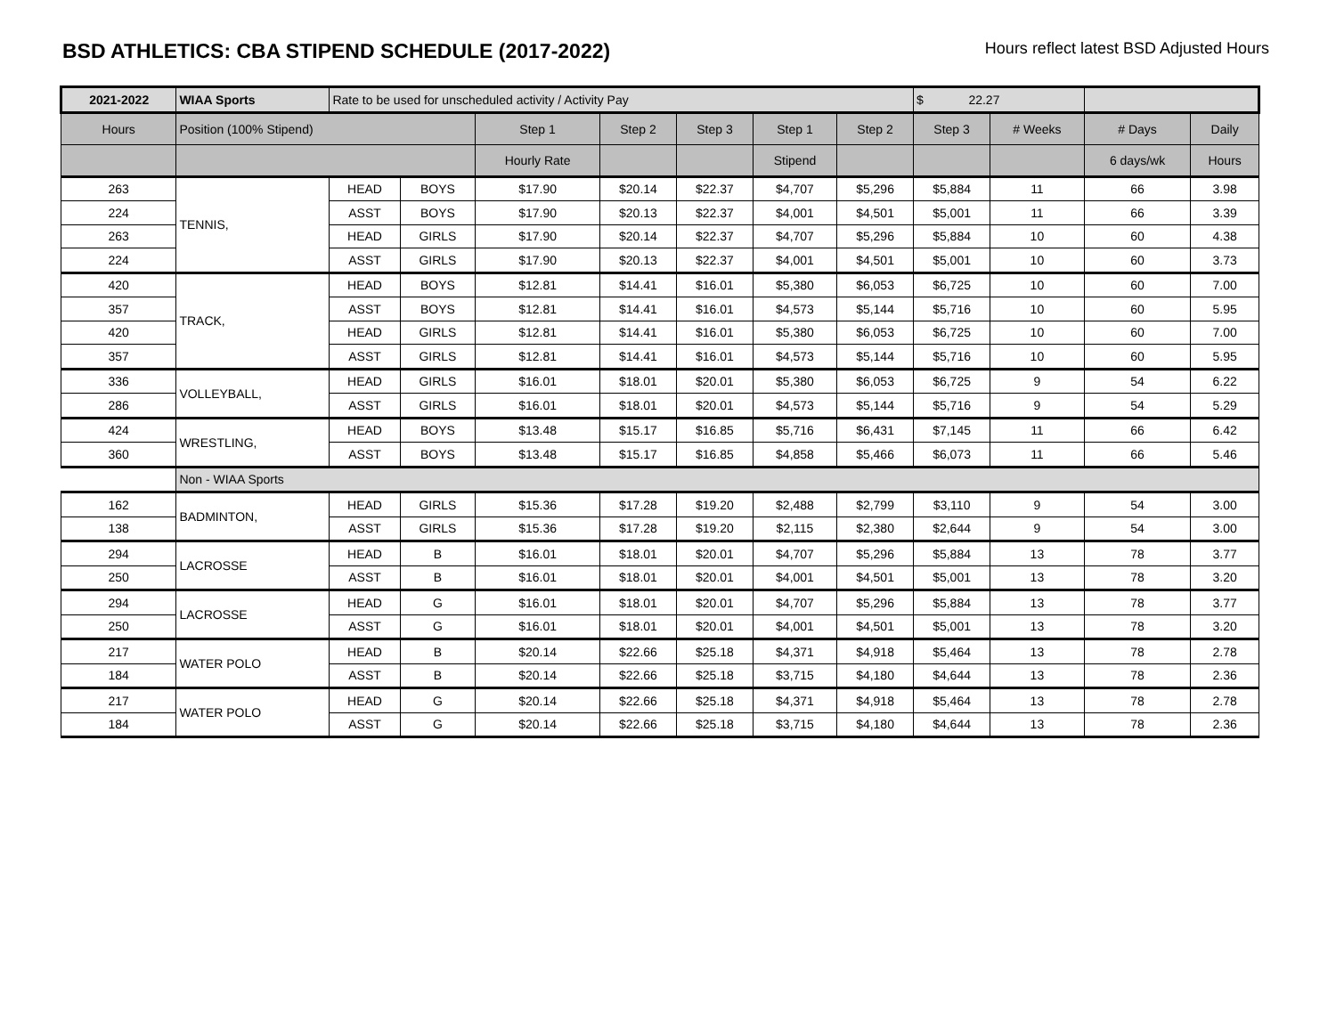BSD ATHLETICS: CBA STIPEND SCHEDULE (2017-2022)
Hours reflect latest BSD Adjusted Hours
| 2021-2022 | WIAA Sports | Rate to be used for unscheduled activity / Activity Pay | | | | | | | $ 22.27 | | | |
| Hours | Position (100% Stipend) | | | Step 1 | Step 2 | Step 3 | Step 1 | Step 2 | Step 3 | # Weeks | # Days | Daily |
| | | | | Hourly Rate | | | Stipend | | | | 6 days/wk | Hours |
| 263 | TENNIS, | HEAD | BOYS | $17.90 | $20.14 | $22.37 | $4,707 | $5,296 | $5,884 | 11 | 66 | 3.98 |
| 224 | | ASST | BOYS | $17.90 | $20.13 | $22.37 | $4,001 | $4,501 | $5,001 | 11 | 66 | 3.39 |
| 263 | | HEAD | GIRLS | $17.90 | $20.14 | $22.37 | $4,707 | $5,296 | $5,884 | 10 | 60 | 4.38 |
| 224 | | ASST | GIRLS | $17.90 | $20.13 | $22.37 | $4,001 | $4,501 | $5,001 | 10 | 60 | 3.73 |
| 420 | TRACK, | HEAD | BOYS | $12.81 | $14.41 | $16.01 | $5,380 | $6,053 | $6,725 | 10 | 60 | 7.00 |
| 357 | | ASST | BOYS | $12.81 | $14.41 | $16.01 | $4,573 | $5,144 | $5,716 | 10 | 60 | 5.95 |
| 420 | | HEAD | GIRLS | $12.81 | $14.41 | $16.01 | $5,380 | $6,053 | $6,725 | 10 | 60 | 7.00 |
| 357 | | ASST | GIRLS | $12.81 | $14.41 | $16.01 | $4,573 | $5,144 | $5,716 | 10 | 60 | 5.95 |
| 336 | VOLLEYBALL, | HEAD | GIRLS | $16.01 | $18.01 | $20.01 | $5,380 | $6,053 | $6,725 | 9 | 54 | 6.22 |
| 286 | | ASST | GIRLS | $16.01 | $18.01 | $20.01 | $4,573 | $5,144 | $5,716 | 9 | 54 | 5.29 |
| 424 | WRESTLING, | HEAD | BOYS | $13.48 | $15.17 | $16.85 | $5,716 | $6,431 | $7,145 | 11 | 66 | 6.42 |
| 360 | | ASST | BOYS | $13.48 | $15.17 | $16.85 | $4,858 | $5,466 | $6,073 | 11 | 66 | 5.46 |
| | Non - WIAA Sports | | | | | | | | | | | |
| 162 | BADMINTON, | HEAD | GIRLS | $15.36 | $17.28 | $19.20 | $2,488 | $2,799 | $3,110 | 9 | 54 | 3.00 |
| 138 | | ASST | GIRLS | $15.36 | $17.28 | $19.20 | $2,115 | $2,380 | $2,644 | 9 | 54 | 3.00 |
| 294 | LACROSSE | HEAD | B | $16.01 | $18.01 | $20.01 | $4,707 | $5,296 | $5,884 | 13 | 78 | 3.77 |
| 250 | | ASST | B | $16.01 | $18.01 | $20.01 | $4,001 | $4,501 | $5,001 | 13 | 78 | 3.20 |
| 294 | LACROSSE | HEAD | G | $16.01 | $18.01 | $20.01 | $4,707 | $5,296 | $5,884 | 13 | 78 | 3.77 |
| 250 | | ASST | G | $16.01 | $18.01 | $20.01 | $4,001 | $4,501 | $5,001 | 13 | 78 | 3.20 |
| 217 | WATER POLO | HEAD | B | $20.14 | $22.66 | $25.18 | $4,371 | $4,918 | $5,464 | 13 | 78 | 2.78 |
| 184 | | ASST | B | $20.14 | $22.66 | $25.18 | $3,715 | $4,180 | $4,644 | 13 | 78 | 2.36 |
| 217 | WATER POLO | HEAD | G | $20.14 | $22.66 | $25.18 | $4,371 | $4,918 | $5,464 | 13 | 78 | 2.78 |
| 184 | | ASST | G | $20.14 | $22.66 | $25.18 | $3,715 | $4,180 | $4,644 | 13 | 78 | 2.36 |